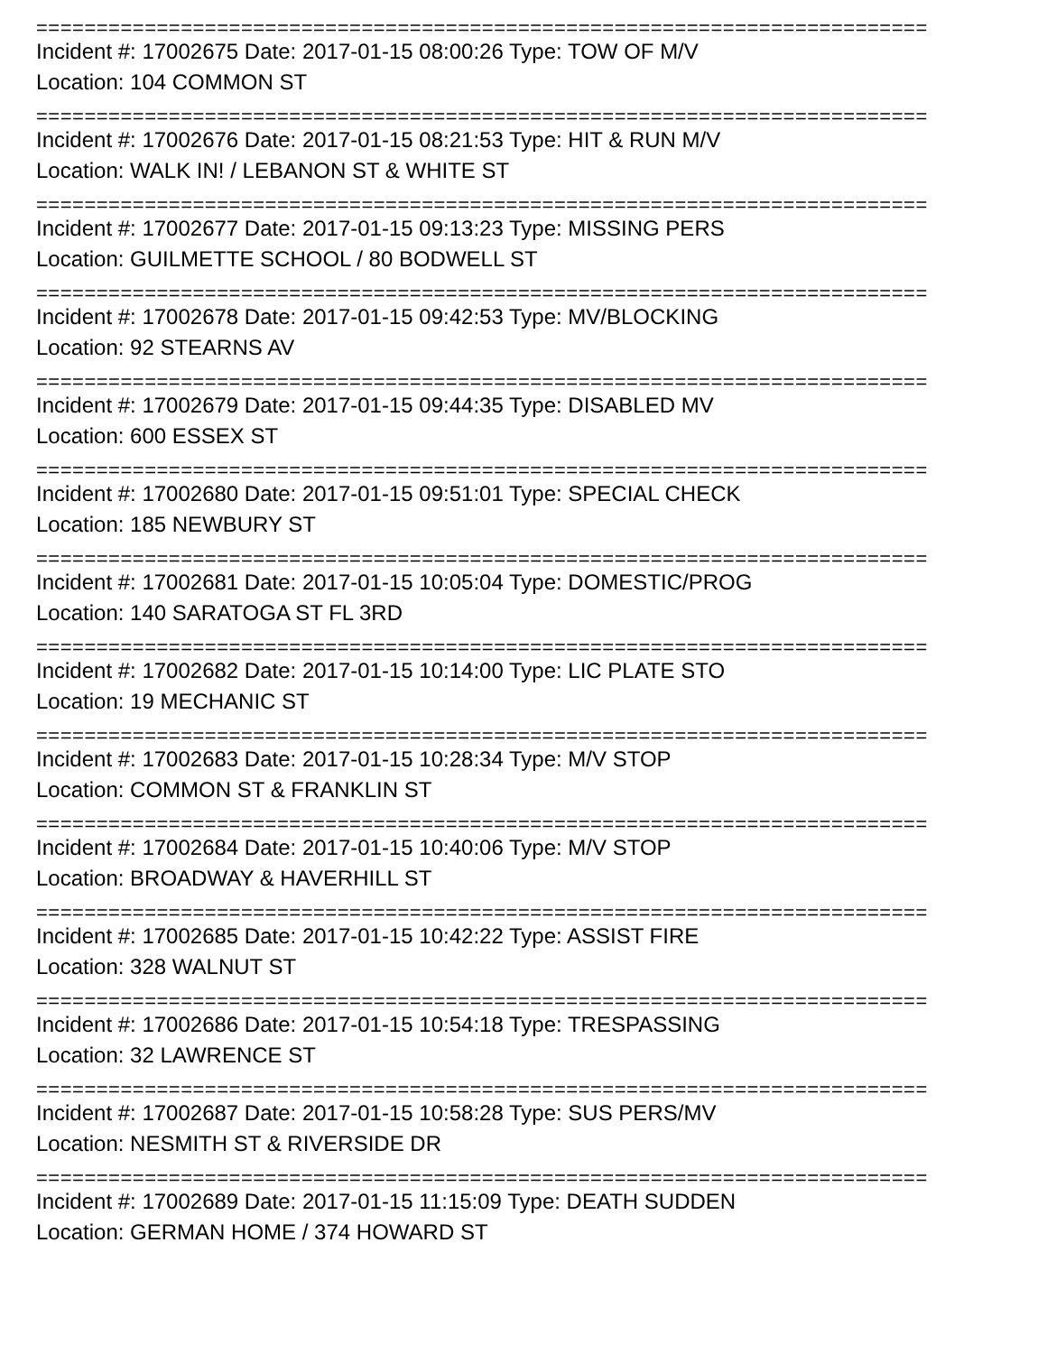==========================================================================
Incident #: 17002675 Date: 2017-01-15 08:00:26 Type: TOW OF M/V
Location: 104 COMMON ST
==========================================================================
Incident #: 17002676 Date: 2017-01-15 08:21:53 Type: HIT & RUN M/V
Location: WALK IN! / LEBANON ST & WHITE ST
==========================================================================
Incident #: 17002677 Date: 2017-01-15 09:13:23 Type: MISSING PERS
Location: GUILMETTE SCHOOL / 80 BODWELL ST
==========================================================================
Incident #: 17002678 Date: 2017-01-15 09:42:53 Type: MV/BLOCKING
Location: 92 STEARNS AV
==========================================================================
Incident #: 17002679 Date: 2017-01-15 09:44:35 Type: DISABLED MV
Location: 600 ESSEX ST
==========================================================================
Incident #: 17002680 Date: 2017-01-15 09:51:01 Type: SPECIAL CHECK
Location: 185 NEWBURY ST
==========================================================================
Incident #: 17002681 Date: 2017-01-15 10:05:04 Type: DOMESTIC/PROG
Location: 140 SARATOGA ST FL 3RD
==========================================================================
Incident #: 17002682 Date: 2017-01-15 10:14:00 Type: LIC PLATE STO
Location: 19 MECHANIC ST
==========================================================================
Incident #: 17002683 Date: 2017-01-15 10:28:34 Type: M/V STOP
Location: COMMON ST & FRANKLIN ST
==========================================================================
Incident #: 17002684 Date: 2017-01-15 10:40:06 Type: M/V STOP
Location: BROADWAY & HAVERHILL ST
==========================================================================
Incident #: 17002685 Date: 2017-01-15 10:42:22 Type: ASSIST FIRE
Location: 328 WALNUT ST
==========================================================================
Incident #: 17002686 Date: 2017-01-15 10:54:18 Type: TRESPASSING
Location: 32 LAWRENCE ST
==========================================================================
Incident #: 17002687 Date: 2017-01-15 10:58:28 Type: SUS PERS/MV
Location: NESMITH ST & RIVERSIDE DR
==========================================================================
Incident #: 17002689 Date: 2017-01-15 11:15:09 Type: DEATH SUDDEN
Location: GERMAN HOME / 374 HOWARD ST